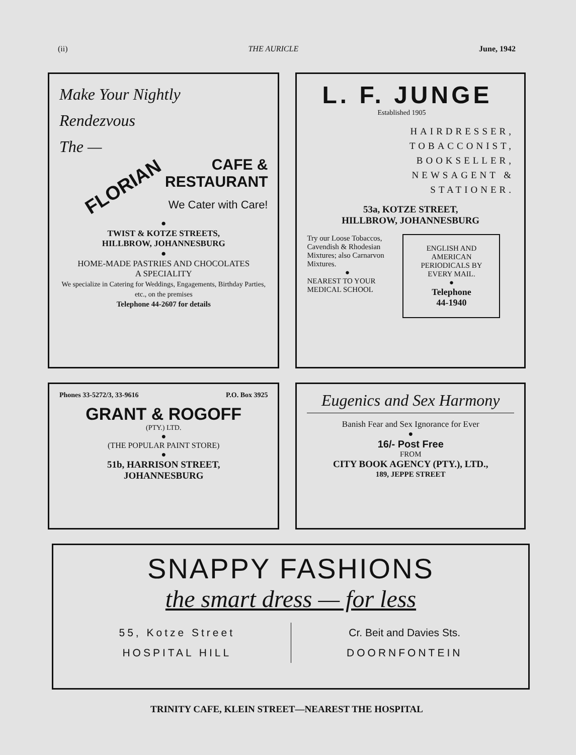(ii) THE AURICLE June, 1942
Make Your Nightly
Rendezvous
The —
FLORIAN
CAFE &
RESTAURANT
We Cater with Care!
●
TWIST & KOTZE STREETS,
HILLBROW, JOHANNESBURG
●
HOME-MADE PASTRIES AND CHOCOLATES
A SPECIALITY
We specialize in Catering for Weddings, Engagements, Birthday Parties, etc., on the premises
Telephone 44-2607 for details
L. F. JUNGE
Established 1905
HAIRDRESSER,
TOBACCONIST,
BOOKSELLER,
NEWSAGENT &
STATIONER.
53a, KOTZE STREET,
HILLBROW, JOHANNESBURG
Try our Loose Tobaccos, Cavendish & Rhodesian Mixtures; also Carnarvon Mixtures.
●
NEAREST TO YOUR MEDICAL SCHOOL
ENGLISH AND AMERICAN PERIODICALS BY EVERY MAIL.
●
Telephone
44-1940
Phones 33-5272/3, 33-9616 P.O. Box 3925
GRANT & ROGOFF
(PTY.) LTD.
●
(THE POPULAR PAINT STORE)
●
51b, HARRISON STREET,
JOHANNESBURG
Eugenics and Sex Harmony
Banish Fear and Sex Ignorance for Ever
●
16/- Post Free
FROM
CITY BOOK AGENCY (PTY.), LTD.,
189, JEPPE STREET
SNAPPY FASHIONS
the smart dress — for less
55, Kotze Street
HOSPITAL HILL
Cr. Beit and Davies Sts.
DOORNFONTEIN
TRINITY CAFE, KLEIN STREET—NEAREST THE HOSPITAL